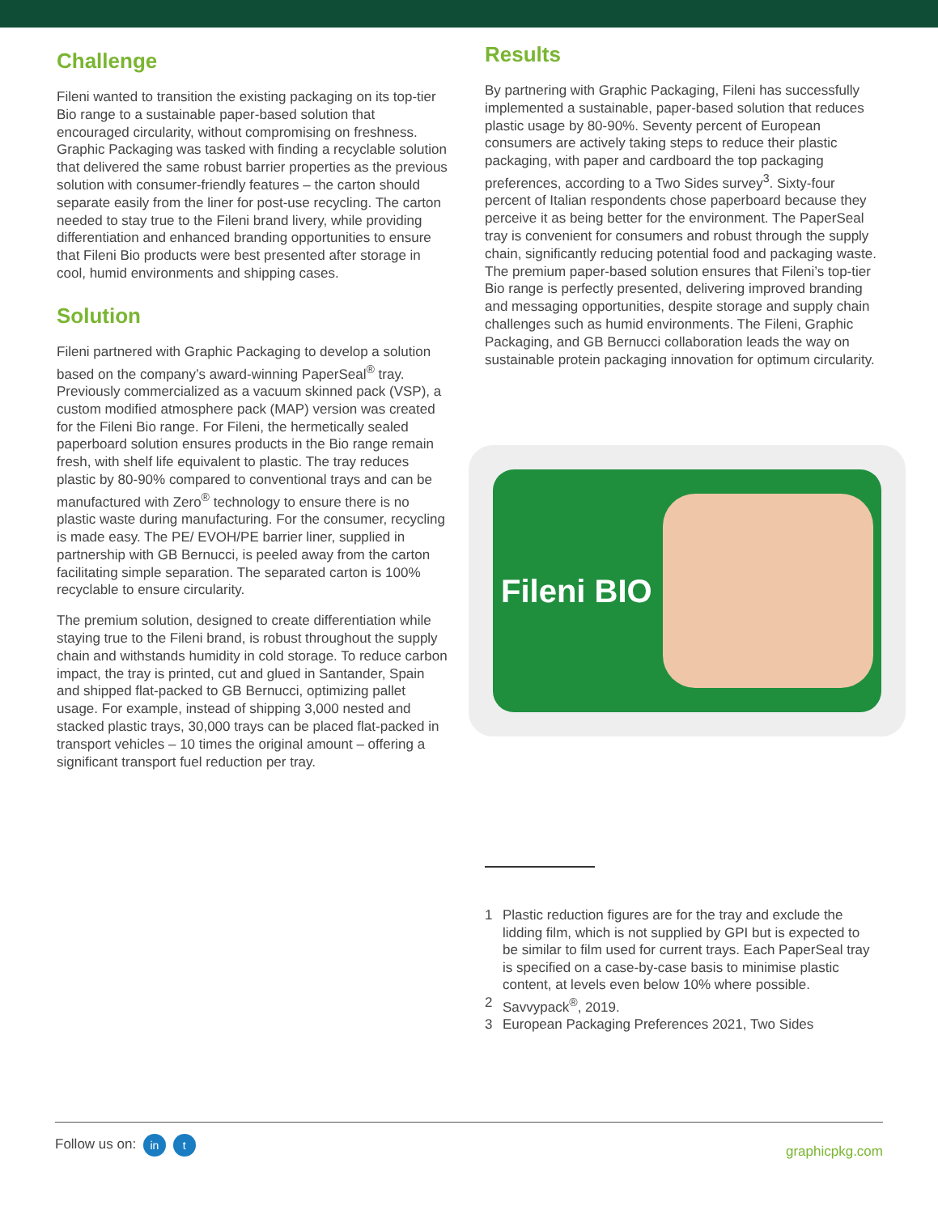Challenge
Fileni wanted to transition the existing packaging on its top-tier Bio range to a sustainable paper-based solution that encouraged circularity, without compromising on freshness. Graphic Packaging was tasked with finding a recyclable solution that delivered the same robust barrier properties as the previous solution with consumer-friendly features – the carton should separate easily from the liner for post-use recycling. The carton needed to stay true to the Fileni brand livery, while providing differentiation and enhanced branding opportunities to ensure that Fileni Bio products were best presented after storage in cool, humid environments and shipping cases.
Solution
Fileni partnered with Graphic Packaging to develop a solution based on the company’s award-winning PaperSeal<sup>®</sup> tray. Previously commercialized as a vacuum skinned pack (VSP), a custom modified atmosphere pack (MAP) version was created for the Fileni Bio range. For Fileni, the hermetically sealed paperboard solution ensures products in the Bio range remain fresh, with shelf life equivalent to plastic. The tray reduces plastic by 80-90% compared to conventional trays and can be manufactured with Zero<sup>®</sup> technology to ensure there is no plastic waste during manufacturing. For the consumer, recycling is made easy. The PE/ EVOH/PE barrier liner, supplied in partnership with GB Bernucci, is peeled away from the carton facilitating simple separation. The separated carton is 100% recyclable to ensure circularity.
The premium solution, designed to create differentiation while staying true to the Fileni brand, is robust throughout the supply chain and withstands humidity in cold storage. To reduce carbon impact, the tray is printed, cut and glued in Santander, Spain and shipped flat-packed to GB Bernucci, optimizing pallet usage. For example, instead of shipping 3,000 nested and stacked plastic trays, 30,000 trays can be placed flat-packed in transport vehicles – 10 times the original amount – offering a significant transport fuel reduction per tray.
Results
By partnering with Graphic Packaging, Fileni has successfully implemented a sustainable, paper-based solution that reduces plastic usage by 80-90%. Seventy percent of European consumers are actively taking steps to reduce their plastic packaging, with paper and cardboard the top packaging preferences, according to a Two Sides survey<sup>3</sup>. Sixty-four percent of Italian respondents chose paperboard because they perceive it as being better for the environment. The PaperSeal tray is convenient for consumers and robust through the supply chain, significantly reducing potential food and packaging waste. The premium paper-based solution ensures that Fileni’s top-tier Bio range is perfectly presented, delivering improved branding and messaging opportunities, despite storage and supply chain challenges such as humid environments. The Fileni, Graphic Packaging, and GB Bernucci collaboration leads the way on sustainable protein packaging innovation for optimum circularity.
Fileni BIO
1 Plastic reduction figures are for the tray and exclude the lidding film, which is not supplied by GPI but is expected to be similar to film used for current trays. Each PaperSeal tray is specified on a case-by-case basis to minimise plastic content, at levels even below 10% where possible.
2 Savvypack<sup>®</sup>, 2019.
3 European Packaging Preferences 2021, Two Sides
Follow us on: in t
graphicpkg.com